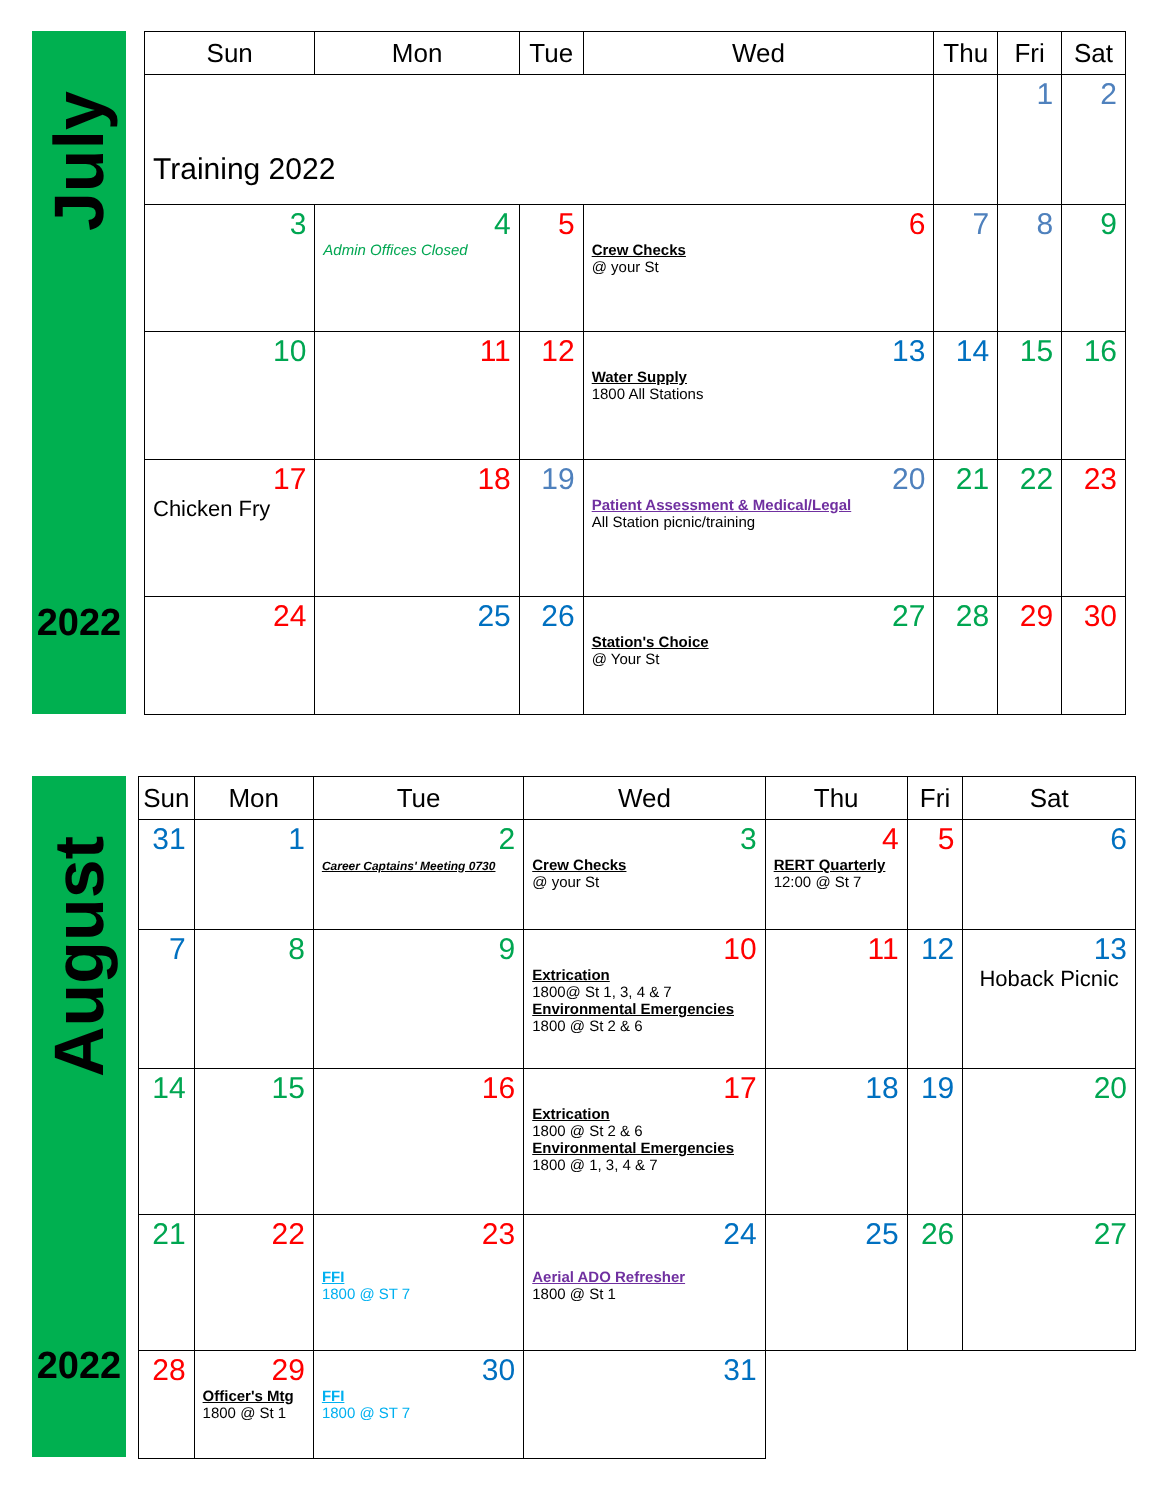July
2022
| Sun | Mon | Tue | Wed | Thu | Fri | Sat |
| --- | --- | --- | --- | --- | --- | --- |
| Training 2022 | | | | | 1 | 2 |
| 3 | 4 Admin Offices Closed | 5 | 6 Crew Checks @ your St | 7 | 8 | 9 |
| 10 | 11 | 12 | 13 Water Supply 1800 All Stations | 14 | 15 | 16 |
| 17 Chicken Fry | 18 | 19 | 20 Patient Assessment & Medical/Legal All Station picnic/training | 21 | 22 | 23 |
| 24 | 25 | 26 | 27 Station's Choice @ Your St | 28 | 29 | 30 |
August
2022
| Sun | Mon | Tue | Wed | Thu | Fri | Sat |
| --- | --- | --- | --- | --- | --- | --- |
| 31 | 1 | 2 Career Captains' Meeting 0730 | 3 Crew Checks @ your St | 4 RERT Quarterly 12:00 @ St 7 | 5 | 6 |
| 7 | 8 | 9 | 10 Extrication 1800@ St 1, 3, 4 & 7 Environmental Emergencies 1800 @ St 2 & 6 | 11 | 12 | 13 Hoback Picnic |
| 14 | 15 | 16 | 17 Extrication 1800 @ St 2 & 6 Environmental Emergencies 1800 @ 1, 3, 4 & 7 | 18 | 19 | 20 |
| 21 | 22 | 23 FFI 1800 @ ST 7 | 24 Aerial ADO Refresher 1800 @ St 1 | 25 | 26 | 27 |
| 28 | 29 Officer's Mtg 1800 @ St 1 | 30 FFI 1800 @ ST 7 | 31 | | | |